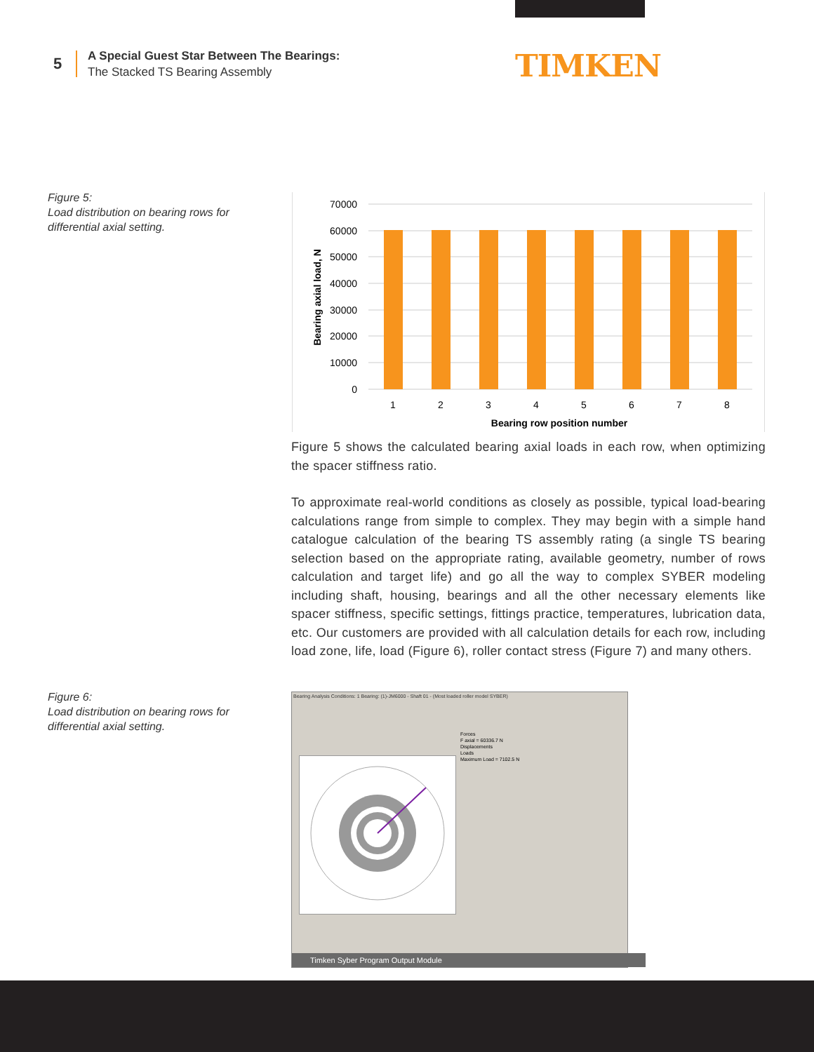5
A Special Guest Star Between The Bearings:
The Stacked TS Bearing Assembly
TIMKEN
Figure 5:
Load distribution on bearing rows for differential axial setting.
70000
60000
50000
40000
30000
20000
10000
0
1
2
3
4
5
6
7
8
Bearing row position number
Bearing axial load, N
Figure 5 shows the calculated bearing axial loads in each row, when optimizing the spacer stiffness ratio.
To approximate real-world conditions as closely as possible, typical load-bearing calculations range from simple to complex. They may begin with a simple hand catalogue calculation of the bearing TS assembly rating (a single TS bearing selection based on the appropriate rating, available geometry, number of rows calculation and target life) and go all the way to complex SYBER modeling including shaft, housing, bearings and all the other necessary elements like spacer stiffness, specific settings, fittings practice, temperatures, lubrication data, etc. Our customers are provided with all calculation details for each row, including load zone, life, load (Figure 6), roller contact stress (Figure 7) and many others.
Figure 6:
Load distribution on bearing rows for differential axial setting.
Bearing Analysis Conditions: 1 Bearing: (1)-JM6000 - Shaft 01 - (Most loaded roller model SYBER)
Forces
F axial = 60336.7 N
Displacements
Loads
Maximum Load = 7102.5 N
Timken Syber Program Output Module